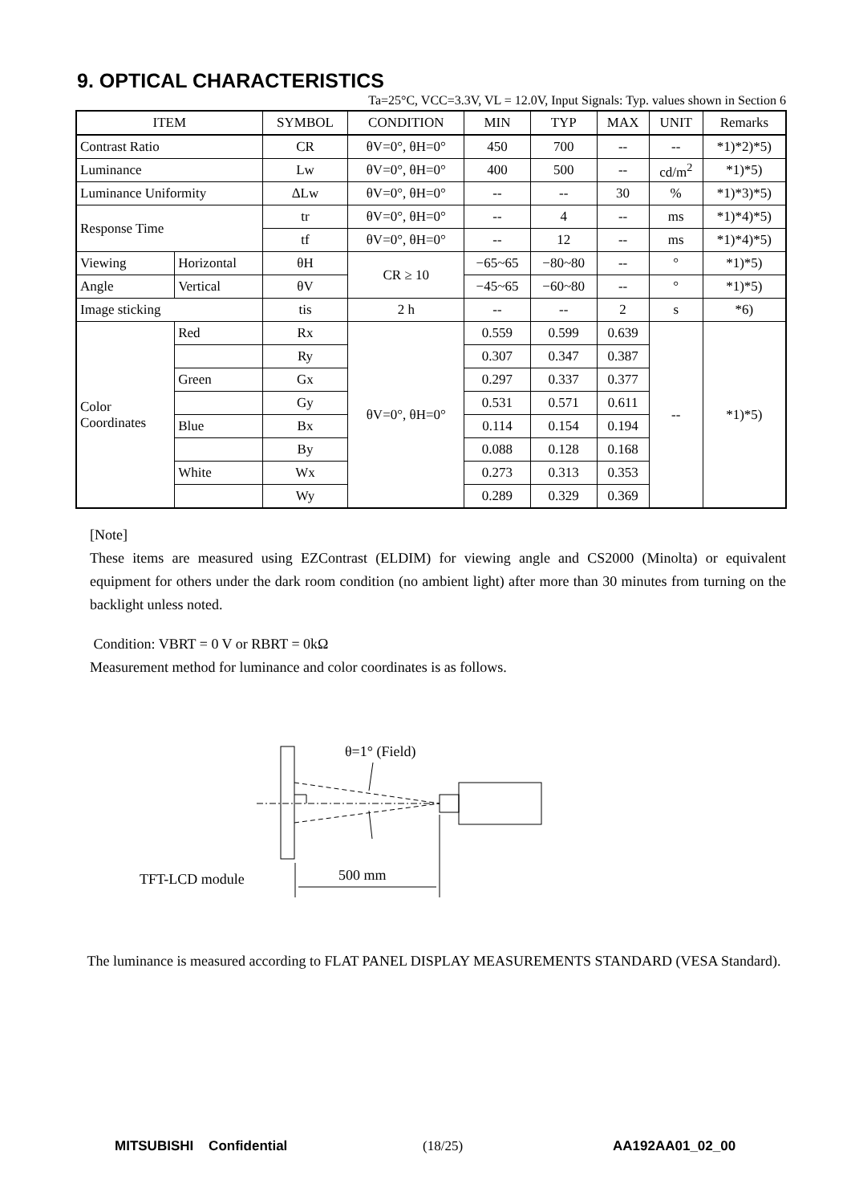9. OPTICAL CHARACTERISTICS
Ta=25°C, VCC=3.3V, VL = 12.0V, Input Signals: Typ. values shown in Section 6
| ITEM | | SYMBOL | CONDITION | MIN | TYP | MAX | UNIT | Remarks |
| --- | --- | --- | --- | --- | --- | --- | --- | --- |
| Contrast Ratio | | CR | θV=0°, θH=0° | 450 | 700 | -- | -- | *1)*2)*5) |
| Luminance | | Lw | θV=0°, θH=0° | 400 | 500 | -- | cd/m<sup>2</sup> | *1)*5) |
| Luminance Uniformity | | ΔLw | θV=0°, θH=0° | -- | -- | 30 | % | *1)*3)*5) |
| Response Time | | tr | θV=0°, θH=0° | -- | 4 | -- | ms | *1)*4)*5) |
| | | tf | θV=0°, θH=0° | -- | 12 | -- | ms | *1)*4)*5) |
| Viewing | Horizontal | θH | CR ≥ 10 | −65~65 | −80~80 | -- | ° | *1)*5) |
| Angle | Vertical | θV | | −45~65 | −60~80 | -- | ° | *1)*5) |
| Image sticking | | tis | 2 h | -- | -- | 2 | s | *6) |
| Color Coordinates | Red | Rx | θV=0°, θH=0° | 0.559 | 0.599 | 0.639 | -- | *1)*5) |
| | | Ry | | 0.307 | 0.347 | 0.387 | | |
| | Green | Gx | | 0.297 | 0.337 | 0.377 | | |
| | | Gy | | 0.531 | 0.571 | 0.611 | | |
| | Blue | Bx | | 0.114 | 0.154 | 0.194 | | |
| | | By | | 0.088 | 0.128 | 0.168 | | |
| | White | Wx | | 0.273 | 0.313 | 0.353 | | |
| | | Wy | | 0.289 | 0.329 | 0.369 | | |
[Note]
These items are measured using EZContrast (ELDIM) for viewing angle and CS2000 (Minolta) or equivalent equipment for others under the dark room condition (no ambient light) after more than 30 minutes from turning on the backlight unless noted.
Condition: VBRT = 0 V or RBRT = 0kΩ
Measurement method for luminance and color coordinates is as follows.
θ=1° (Field)
500 mm
TFT-LCD module
The luminance is measured according to FLAT PANEL DISPLAY MEASUREMENTS STANDARD (VESA Standard).
MITSUBISHI Confidential (18/25) AA192AA01_02_00